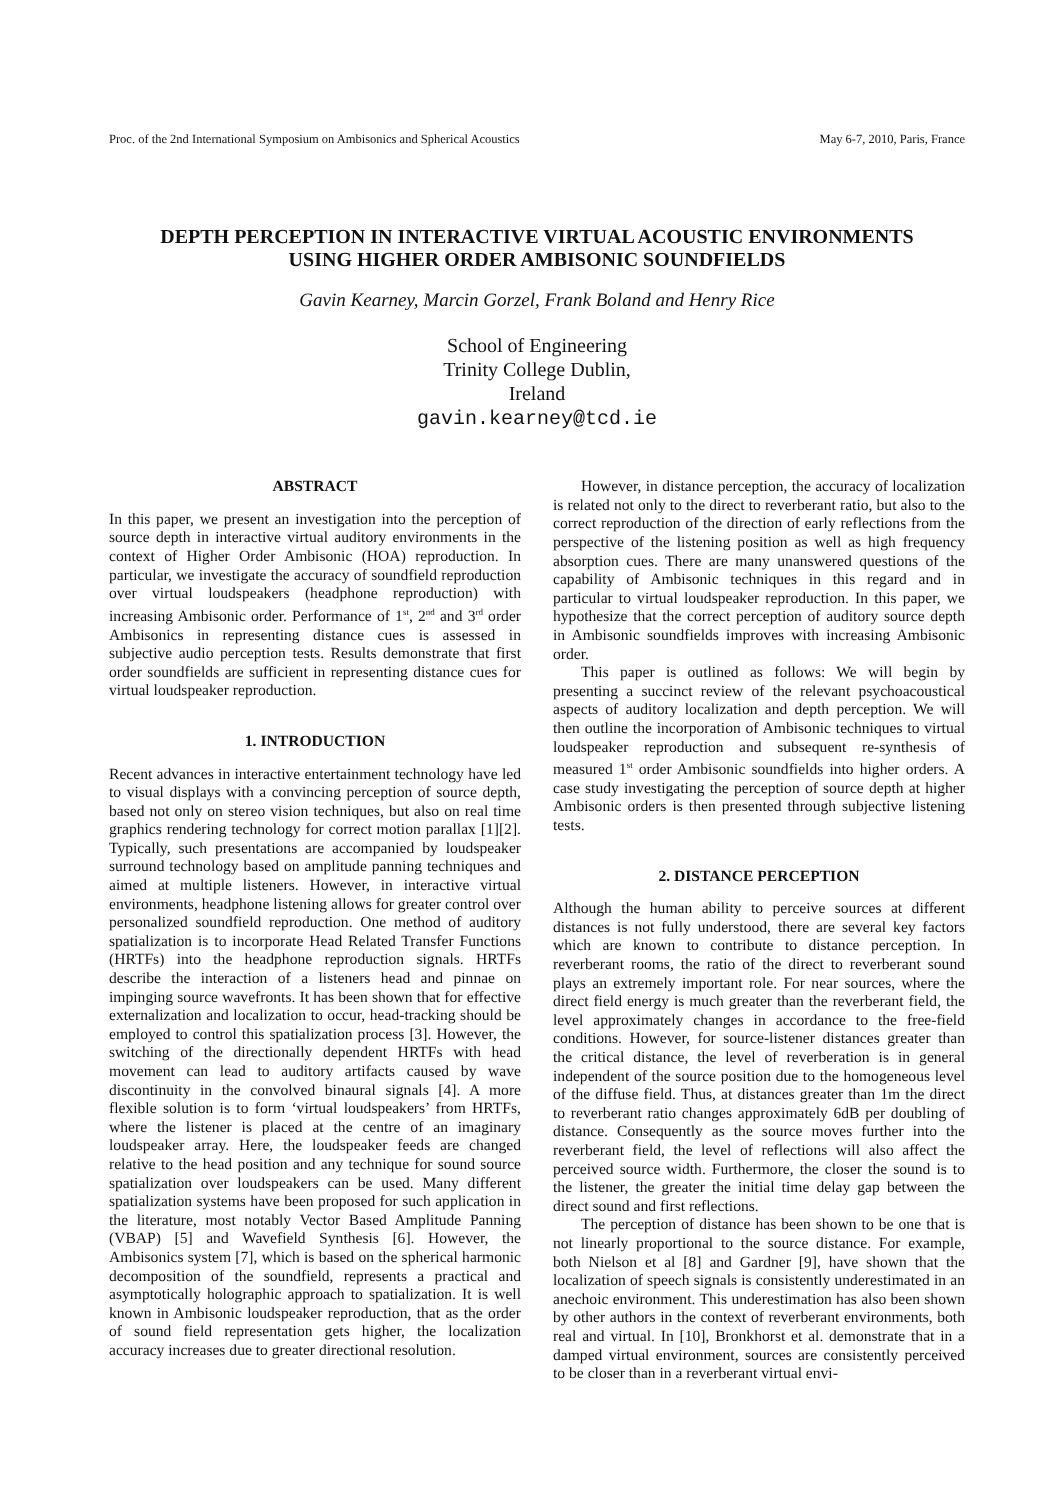Proc. of the 2nd International Symposium on Ambisonics and Spherical Acoustics May 6-7, 2010, Paris, France
DEPTH PERCEPTION IN INTERACTIVE VIRTUAL ACOUSTIC ENVIRONMENTS
USING HIGHER ORDER AMBISONIC SOUNDFIELDS
Gavin Kearney, Marcin Gorzel, Frank Boland and Henry Rice
School of Engineering
Trinity College Dublin,
Ireland
gavin.kearney@tcd.ie
ABSTRACT
In this paper, we present an investigation into the perception of source depth in interactive virtual auditory environments in the context of Higher Order Ambisonic (HOA) reproduction. In particular, we investigate the accuracy of soundfield reproduction over virtual loudspeakers (headphone reproduction) with increasing Ambisonic order. Performance of 1<sup>st</sup>, 2<sup>nd</sup> and 3<sup>rd</sup> order Ambisonics in representing distance cues is assessed in subjective audio perception tests. Results demonstrate that first order soundfields are sufficient in representing distance cues for virtual loudspeaker reproduction.
1. INTRODUCTION
Recent advances in interactive entertainment technology have led to visual displays with a convincing perception of source depth, based not only on stereo vision techniques, but also on real time graphics rendering technology for correct motion parallax [1][2]. Typically, such presentations are accompanied by loudspeaker surround technology based on amplitude panning techniques and aimed at multiple listeners. However, in interactive virtual environments, headphone listening allows for greater control over personalized soundfield reproduction. One method of auditory spatialization is to incorporate Head Related Transfer Functions (HRTFs) into the headphone reproduction signals. HRTFs describe the interaction of a listeners head and pinnae on impinging source wavefronts. It has been shown that for effective externalization and localization to occur, head-tracking should be employed to control this spatialization process [3]. However, the switching of the directionally dependent HRTFs with head movement can lead to auditory artifacts caused by wave discontinuity in the convolved binaural signals [4]. A more flexible solution is to form ‘virtual loudspeakers’ from HRTFs, where the listener is placed at the centre of an imaginary loudspeaker array. Here, the loudspeaker feeds are changed relative to the head position and any technique for sound source spatialization over loudspeakers can be used. Many different spatialization systems have been proposed for such application in the literature, most notably Vector Based Amplitude Panning (VBAP) [5] and Wavefield Synthesis [6]. However, the Ambisonics system [7], which is based on the spherical harmonic decomposition of the soundfield, represents a practical and asymptotically holographic approach to spatialization. It is well known in Ambisonic loudspeaker reproduction, that as the order of sound field representation gets higher, the localization accuracy increases due to greater directional resolution.
However, in distance perception, the accuracy of localization is related not only to the direct to reverberant ratio, but also to the correct reproduction of the direction of early reflections from the perspective of the listening position as well as high frequency absorption cues. There are many unanswered questions of the capability of Ambisonic techniques in this regard and in particular to virtual loudspeaker reproduction. In this paper, we hypothesize that the correct perception of auditory source depth in Ambisonic soundfields improves with increasing Ambisonic order.
This paper is outlined as follows: We will begin by presenting a succinct review of the relevant psychoacoustical aspects of auditory localization and depth perception. We will then outline the incorporation of Ambisonic techniques to virtual loudspeaker reproduction and subsequent re-synthesis of measured 1<sup>st</sup> order Ambisonic soundfields into higher orders. A case study investigating the perception of source depth at higher Ambisonic orders is then presented through subjective listening tests.
2. DISTANCE PERCEPTION
Although the human ability to perceive sources at different distances is not fully understood, there are several key factors which are known to contribute to distance perception. In reverberant rooms, the ratio of the direct to reverberant sound plays an extremely important role. For near sources, where the direct field energy is much greater than the reverberant field, the level approximately changes in accordance to the free-field conditions. However, for source-listener distances greater than the critical distance, the level of reverberation is in general independent of the source position due to the homogeneous level of the diffuse field. Thus, at distances greater than 1m the direct to reverberant ratio changes approximately 6dB per doubling of distance. Consequently as the source moves further into the reverberant field, the level of reflections will also affect the perceived source width. Furthermore, the closer the sound is to the listener, the greater the initial time delay gap between the direct sound and first reflections.
The perception of distance has been shown to be one that is not linearly proportional to the source distance. For example, both Nielson et al [8] and Gardner [9], have shown that the localization of speech signals is consistently underestimated in an anechoic environment. This underestimation has also been shown by other authors in the context of reverberant environments, both real and virtual. In [10], Bronkhorst et al. demonstrate that in a damped virtual environment, sources are consistently perceived to be closer than in a reverberant virtual envi-